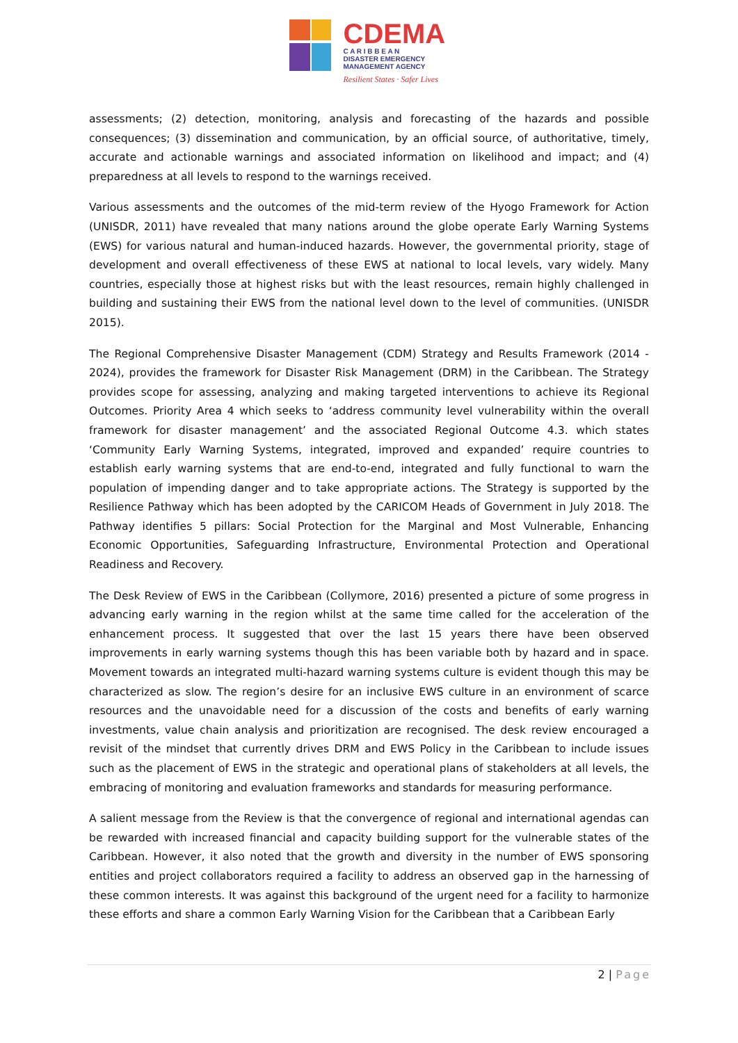CDEMA
C A R I B B E A N
DISASTER EMERGENCY
MANAGEMENT AGENCY
Resilient States · Safer Lives
assessments; (2) detection, monitoring, analysis and forecasting of the hazards and possible consequences; (3) dissemination and communication, by an official source, of authoritative, timely, accurate and actionable warnings and associated information on likelihood and impact; and (4) preparedness at all levels to respond to the warnings received.
Various assessments and the outcomes of the mid-term review of the Hyogo Framework for Action (UNISDR, 2011) have revealed that many nations around the globe operate Early Warning Systems (EWS) for various natural and human-induced hazards. However, the governmental priority, stage of development and overall effectiveness of these EWS at national to local levels, vary widely. Many countries, especially those at highest risks but with the least resources, remain highly challenged in building and sustaining their EWS from the national level down to the level of communities. (UNISDR 2015).
The Regional Comprehensive Disaster Management (CDM) Strategy and Results Framework (2014 - 2024), provides the framework for Disaster Risk Management (DRM) in the Caribbean. The Strategy provides scope for assessing, analyzing and making targeted interventions to achieve its Regional Outcomes. Priority Area 4 which seeks to ‘address community level vulnerability within the overall framework for disaster management’ and the associated Regional Outcome 4.3. which states ‘Community Early Warning Systems, integrated, improved and expanded’ require countries to establish early warning systems that are end-to-end, integrated and fully functional to warn the population of impending danger and to take appropriate actions. The Strategy is supported by the Resilience Pathway which has been adopted by the CARICOM Heads of Government in July 2018. The Pathway identifies 5 pillars: Social Protection for the Marginal and Most Vulnerable, Enhancing Economic Opportunities, Safeguarding Infrastructure, Environmental Protection and Operational Readiness and Recovery.
The Desk Review of EWS in the Caribbean (Collymore, 2016) presented a picture of some progress in advancing early warning in the region whilst at the same time called for the acceleration of the enhancement process. It suggested that over the last 15 years there have been observed improvements in early warning systems though this has been variable both by hazard and in space. Movement towards an integrated multi-hazard warning systems culture is evident though this may be characterized as slow. The region’s desire for an inclusive EWS culture in an environment of scarce resources and the unavoidable need for a discussion of the costs and benefits of early warning investments, value chain analysis and prioritization are recognised. The desk review encouraged a revisit of the mindset that currently drives DRM and EWS Policy in the Caribbean to include issues such as the placement of EWS in the strategic and operational plans of stakeholders at all levels, the embracing of monitoring and evaluation frameworks and standards for measuring performance.
A salient message from the Review is that the convergence of regional and international agendas can be rewarded with increased financial and capacity building support for the vulnerable states of the Caribbean. However, it also noted that the growth and diversity in the number of EWS sponsoring entities and project collaborators required a facility to address an observed gap in the harnessing of these common interests. It was against this background of the urgent need for a facility to harmonize these efforts and share a common Early Warning Vision for the Caribbean that a Caribbean Early
2 | Page